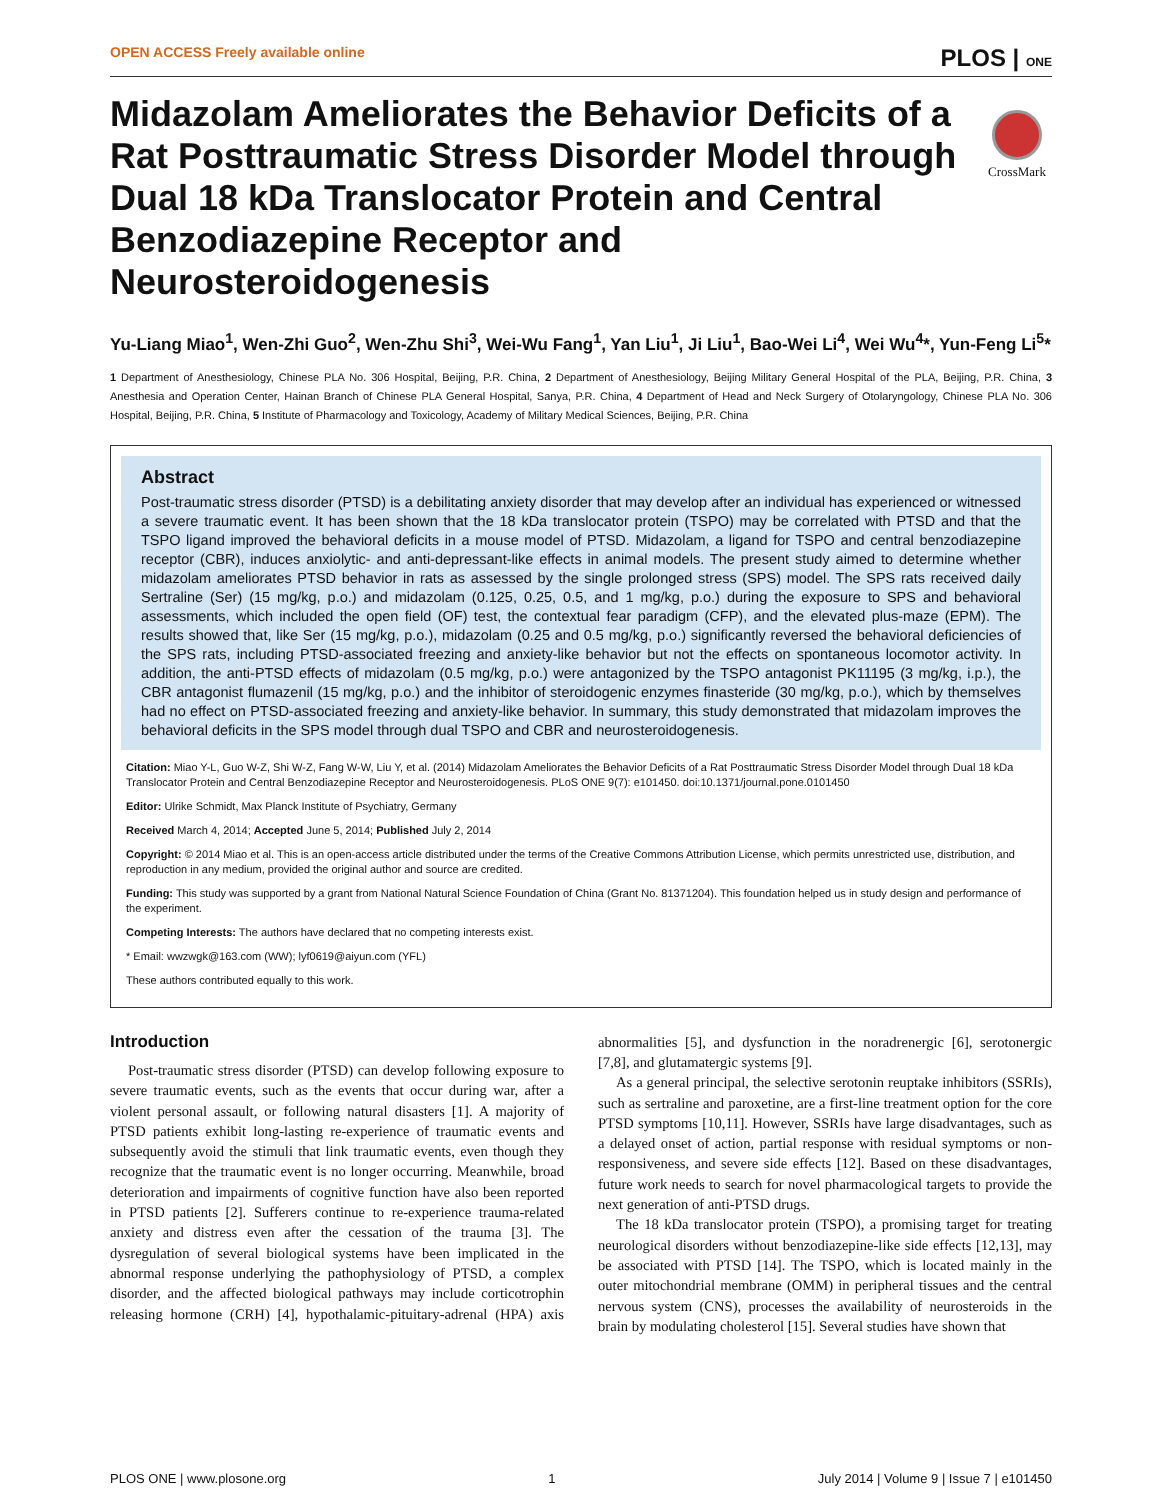OPEN ACCESS Freely available online PLOS | ONE
CrossMark
Midazolam Ameliorates the Behavior Deficits of a Rat Posttraumatic Stress Disorder Model through Dual 18 kDa Translocator Protein and Central Benzodiazepine Receptor and Neurosteroidogenesis
Yu-Liang Miao<sup>1</sup>, Wen-Zhi Guo<sup>2</sup>, Wen-Zhu Shi<sup>3</sup>, Wei-Wu Fang<sup>1</sup>, Yan Liu<sup>1</sup>, Ji Liu<sup>1</sup>, Bao-Wei Li<sup>4</sup>, Wei Wu<sup>4</sup>*, Yun-Feng Li<sup>5</sup>*
1 Department of Anesthesiology, Chinese PLA No. 306 Hospital, Beijing, P.R. China, 2 Department of Anesthesiology, Beijing Military General Hospital of the PLA, Beijing, P.R. China, 3 Anesthesia and Operation Center, Hainan Branch of Chinese PLA General Hospital, Sanya, P.R. China, 4 Department of Head and Neck Surgery of Otolaryngology, Chinese PLA No. 306 Hospital, Beijing, P.R. China, 5 Institute of Pharmacology and Toxicology, Academy of Military Medical Sciences, Beijing, P.R. China
Abstract
Post-traumatic stress disorder (PTSD) is a debilitating anxiety disorder that may develop after an individual has experienced or witnessed a severe traumatic event. It has been shown that the 18 kDa translocator protein (TSPO) may be correlated with PTSD and that the TSPO ligand improved the behavioral deficits in a mouse model of PTSD. Midazolam, a ligand for TSPO and central benzodiazepine receptor (CBR), induces anxiolytic- and anti-depressant-like effects in animal models. The present study aimed to determine whether midazolam ameliorates PTSD behavior in rats as assessed by the single prolonged stress (SPS) model. The SPS rats received daily Sertraline (Ser) (15 mg/kg, p.o.) and midazolam (0.125, 0.25, 0.5, and 1 mg/kg, p.o.) during the exposure to SPS and behavioral assessments, which included the open field (OF) test, the contextual fear paradigm (CFP), and the elevated plus-maze (EPM). The results showed that, like Ser (15 mg/kg, p.o.), midazolam (0.25 and 0.5 mg/kg, p.o.) significantly reversed the behavioral deficiencies of the SPS rats, including PTSD-associated freezing and anxiety-like behavior but not the effects on spontaneous locomotor activity. In addition, the anti-PTSD effects of midazolam (0.5 mg/kg, p.o.) were antagonized by the TSPO antagonist PK11195 (3 mg/kg, i.p.), the CBR antagonist flumazenil (15 mg/kg, p.o.) and the inhibitor of steroidogenic enzymes finasteride (30 mg/kg, p.o.), which by themselves had no effect on PTSD-associated freezing and anxiety-like behavior. In summary, this study demonstrated that midazolam improves the behavioral deficits in the SPS model through dual TSPO and CBR and neurosteroidogenesis.
Citation: Miao Y-L, Guo W-Z, Shi W-Z, Fang W-W, Liu Y, et al. (2014) Midazolam Ameliorates the Behavior Deficits of a Rat Posttraumatic Stress Disorder Model through Dual 18 kDa Translocator Protein and Central Benzodiazepine Receptor and Neurosteroidogenesis. PLoS ONE 9(7): e101450. doi:10.1371/journal.pone.0101450
Editor: Ulrike Schmidt, Max Planck Institute of Psychiatry, Germany
Received March 4, 2014; Accepted June 5, 2014; Published July 2, 2014
Copyright: © 2014 Miao et al. This is an open-access article distributed under the terms of the Creative Commons Attribution License, which permits unrestricted use, distribution, and reproduction in any medium, provided the original author and source are credited.
Funding: This study was supported by a grant from National Natural Science Foundation of China (Grant No. 81371204). This foundation helped us in study design and performance of the experiment.
Competing Interests: The authors have declared that no competing interests exist.
* Email: wwzwgk@163.com (WW); lyf0619@aiyun.com (YFL)
These authors contributed equally to this work.
Introduction
Post-traumatic stress disorder (PTSD) can develop following exposure to severe traumatic events, such as the events that occur during war, after a violent personal assault, or following natural disasters [1]. A majority of PTSD patients exhibit long-lasting re-experience of traumatic events and subsequently avoid the stimuli that link traumatic events, even though they recognize that the traumatic event is no longer occurring. Meanwhile, broad deterioration and impairments of cognitive function have also been reported in PTSD patients [2]. Sufferers continue to re-experience trauma-related anxiety and distress even after the cessation of the trauma [3]. The dysregulation of several biological systems have been implicated in the abnormal response underlying the pathophysiology of PTSD, a complex disorder, and the affected biological pathways may include corticotrophin releasing hormone (CRH) [4], hypothalamic-pituitary-adrenal (HPA) axis abnormalities [5], and dysfunction in the noradrenergic [6], serotonergic [7,8], and glutamatergic systems [9].
As a general principal, the selective serotonin reuptake inhibitors (SSRIs), such as sertraline and paroxetine, are a first-line treatment option for the core PTSD symptoms [10,11]. However, SSRIs have large disadvantages, such as a delayed onset of action, partial response with residual symptoms or non-responsiveness, and severe side effects [12]. Based on these disadvantages, future work needs to search for novel pharmacological targets to provide the next generation of anti-PTSD drugs.
The 18 kDa translocator protein (TSPO), a promising target for treating neurological disorders without benzodiazepine-like side effects [12,13], may be associated with PTSD [14]. The TSPO, which is located mainly in the outer mitochondrial membrane (OMM) in peripheral tissues and the central nervous system (CNS), processes the availability of neurosteroids in the brain by modulating cholesterol [15]. Several studies have shown that
PLOS ONE | www.plosone.org 1 July 2014 | Volume 9 | Issue 7 | e101450